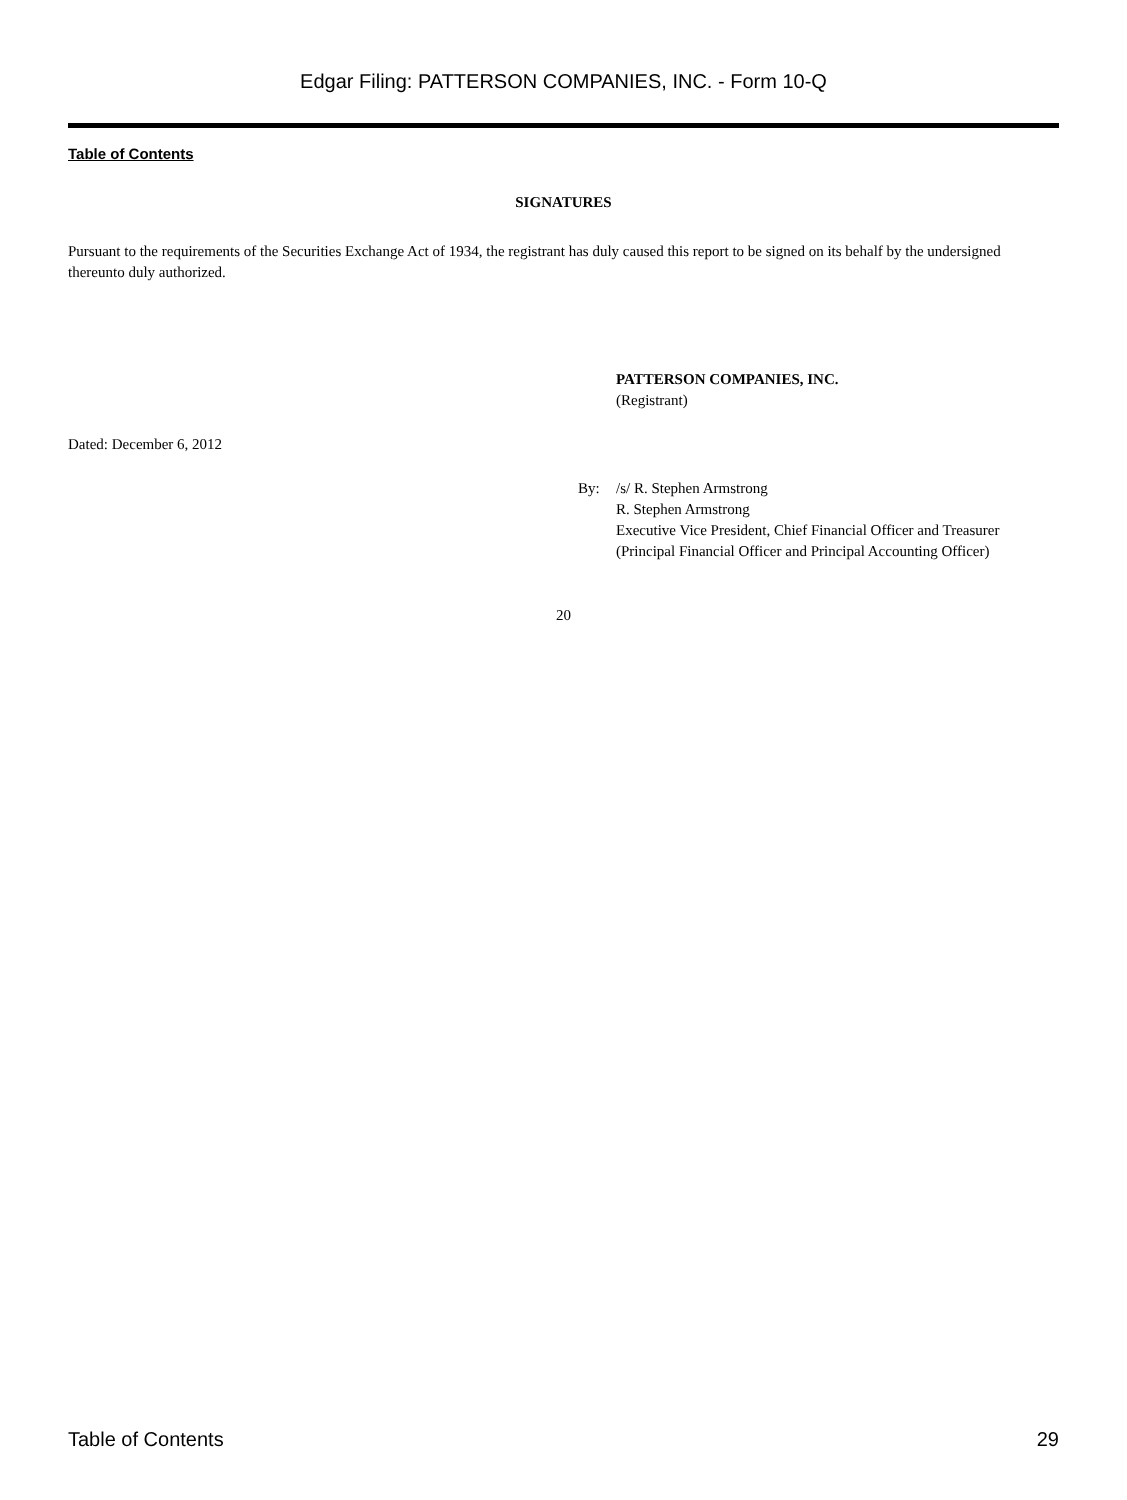Edgar Filing: PATTERSON COMPANIES, INC. - Form 10-Q
Table of Contents
SIGNATURES
Pursuant to the requirements of the Securities Exchange Act of 1934, the registrant has duly caused this report to be signed on its behalf by the undersigned thereunto duly authorized.
PATTERSON COMPANIES, INC.
(Registrant)
Dated: December 6, 2012
By: /s/ R. Stephen Armstrong
R. Stephen Armstrong
Executive Vice President, Chief Financial Officer and Treasurer
(Principal Financial Officer and Principal Accounting Officer)
20
Table of Contents 29